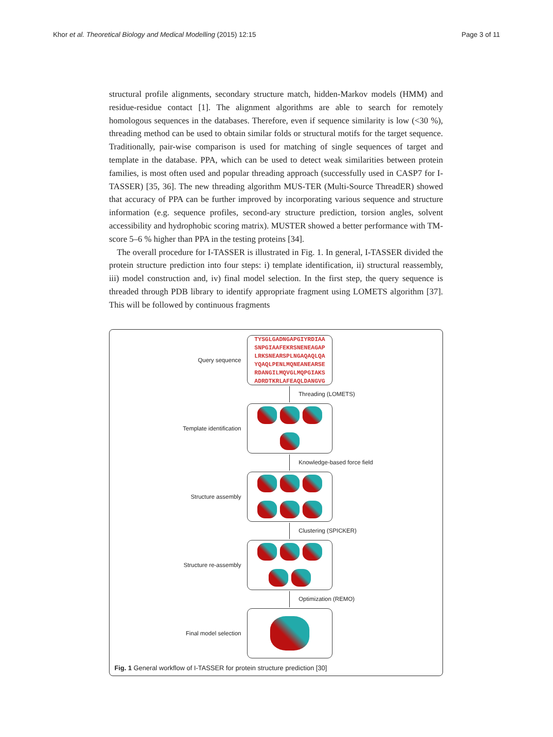Khor et al. Theoretical Biology and Medical Modelling (2015) 12:15 Page 3 of 11
structural profile alignments, secondary structure match, hidden-Markov models (HMM) and residue-residue contact [1]. The alignment algorithms are able to search for remotely homologous sequences in the databases. Therefore, even if sequence similarity is low (<30 %), threading method can be used to obtain similar folds or structural motifs for the target sequence. Traditionally, pair-wise comparison is used for matching of single sequences of target and template in the database. PPA, which can be used to detect weak similarities between protein families, is most often used and popular threading approach (successfully used in CASP7 for I-TASSER) [35, 36]. The new threading algorithm MUS-TER (Multi-Source ThreadER) showed that accuracy of PPA can be further improved by incorporating various sequence and structure information (e.g. sequence profiles, second-ary structure prediction, torsion angles, solvent accessibility and hydrophobic scoring matrix). MUSTER showed a better performance with TM-score 5–6 % higher than PPA in the testing proteins [34].
The overall procedure for I-TASSER is illustrated in Fig. 1. In general, I-TASSER divided the protein structure prediction into four steps: i) template identification, ii) structural reassembly, iii) model construction and, iv) final model selection. In the first step, the query sequence is threaded through PDB library to identify appropriate fragment using LOMETS algorithm [37]. This will be followed by continuous fragments
Query sequence
TYSGLGADNGAPGIYRDIAA
SNPGIAAFEKRSNENEAGAP
LRKSNEARSPLNGAQAQLQA
YQAQLPENLMQNEANEARSE
RDANGILMQVGLMQPGIAKS
ADRDTKRLAFEAQLDANGVG
Threading (LOMETS)
Template identification
Knowledge-based force field
Structure assembly
Clustering (SPICKER)
Structure re-assembly
Optimization (REMO)
Final model selection
Fig. 1 General workflow of I-TASSER for protein structure prediction [30]